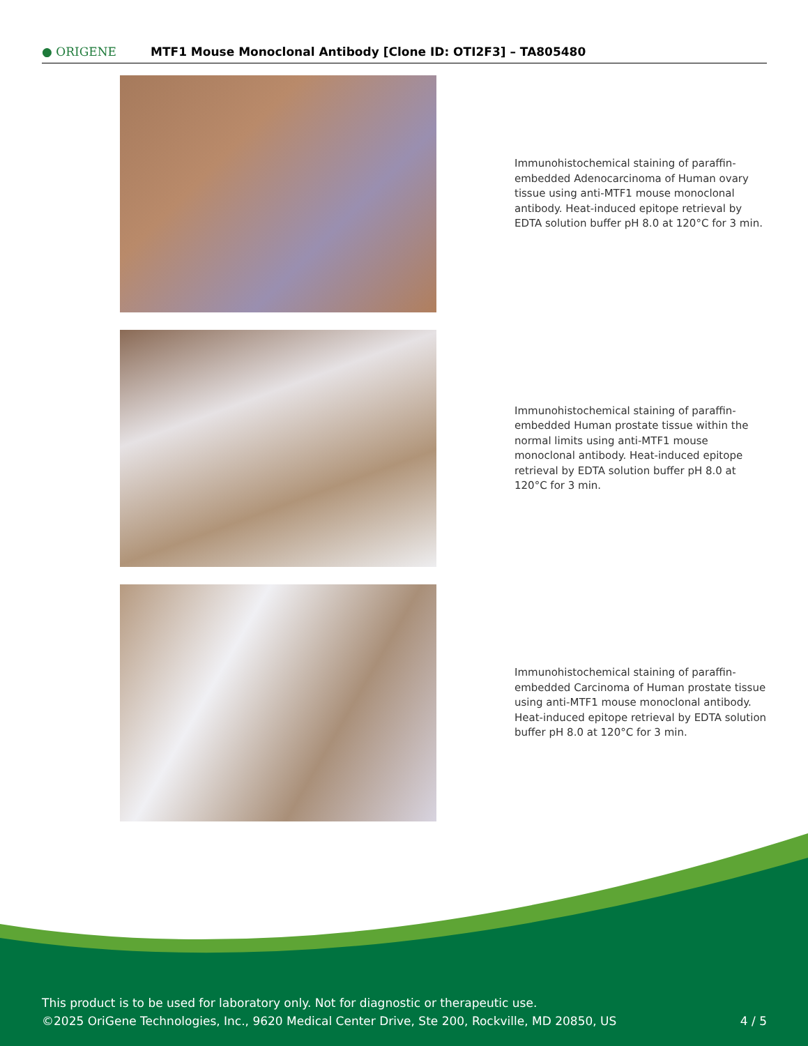● ORIGENE
MTF1 Mouse Monoclonal Antibody [Clone ID: OTI2F3] – TA805480
Immunohistochemical staining of paraffin-embedded Adenocarcinoma of Human ovary tissue using anti-MTF1 mouse monoclonal antibody. Heat-induced epitope retrieval by EDTA solution buffer pH 8.0 at 120°C for 3 min.
Immunohistochemical staining of paraffin-embedded Human prostate tissue within the normal limits using anti-MTF1 mouse monoclonal antibody. Heat-induced epitope retrieval by EDTA solution buffer pH 8.0 at 120°C for 3 min.
Immunohistochemical staining of paraffin-embedded Carcinoma of Human prostate tissue using anti-MTF1 mouse monoclonal antibody. Heat-induced epitope retrieval by EDTA solution buffer pH 8.0 at 120°C for 3 min.
This product is to be used for laboratory only. Not for diagnostic or therapeutic use.
©2025 OriGene Technologies, Inc., 9620 Medical Center Drive, Ste 200, Rockville, MD 20850, US
4 / 5